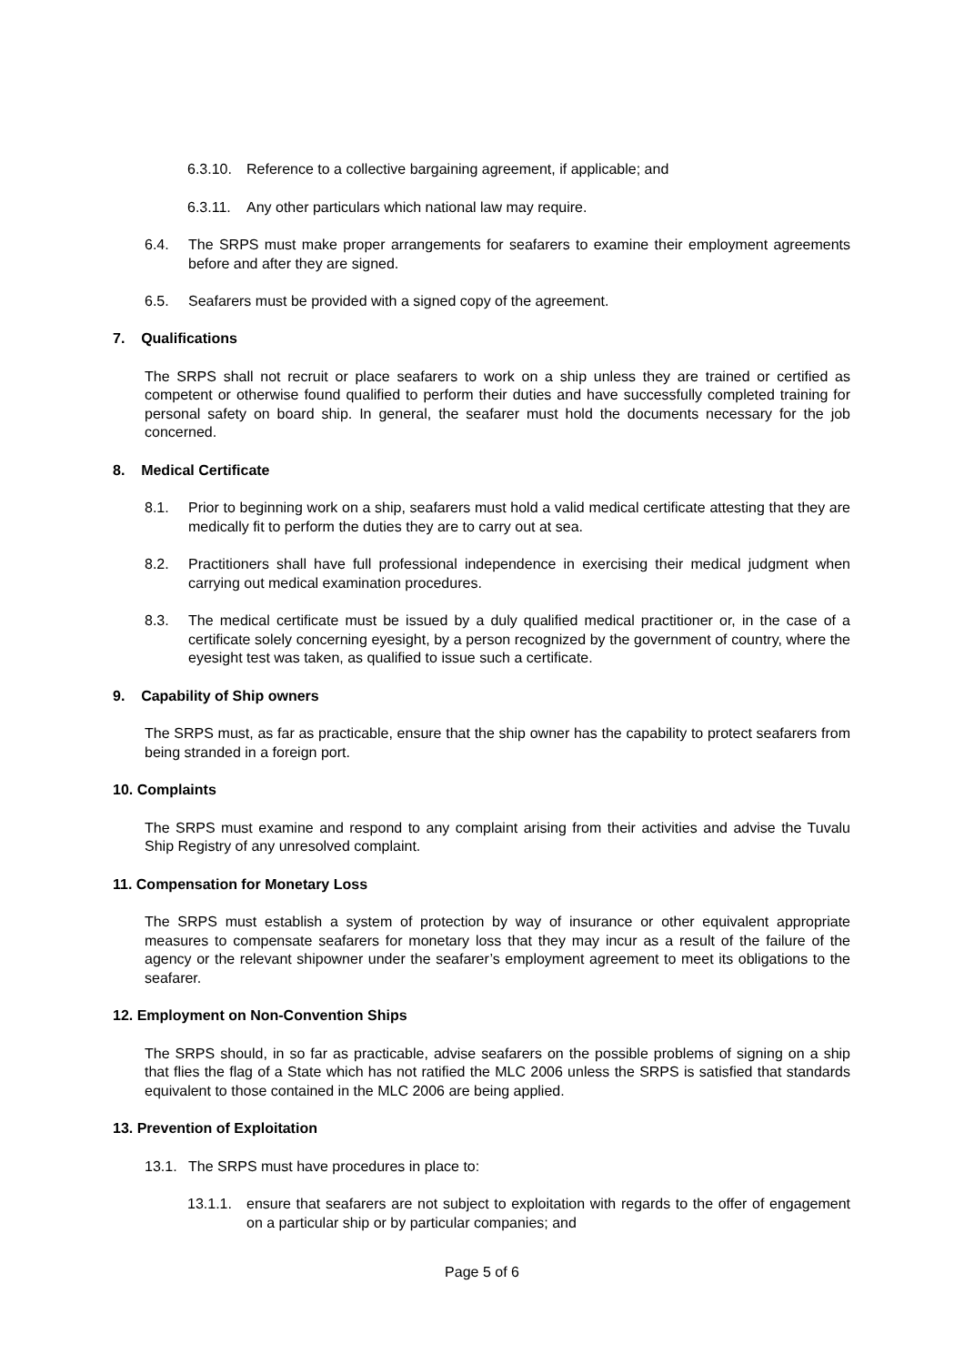6.3.10. Reference to a collective bargaining agreement, if applicable; and
6.3.11. Any other particulars which national law may require.
6.4. The SRPS must make proper arrangements for seafarers to examine their employment agreements before and after they are signed.
6.5. Seafarers must be provided with a signed copy of the agreement.
7. Qualifications
The SRPS shall not recruit or place seafarers to work on a ship unless they are trained or certified as competent or otherwise found qualified to perform their duties and have successfully completed training for personal safety on board ship. In general, the seafarer must hold the documents necessary for the job concerned.
8. Medical Certificate
8.1. Prior to beginning work on a ship, seafarers must hold a valid medical certificate attesting that they are medically fit to perform the duties they are to carry out at sea.
8.2. Practitioners shall have full professional independence in exercising their medical judgment when carrying out medical examination procedures.
8.3. The medical certificate must be issued by a duly qualified medical practitioner or, in the case of a certificate solely concerning eyesight, by a person recognized by the government of country, where the eyesight test was taken, as qualified to issue such a certificate.
9. Capability of Ship owners
The SRPS must, as far as practicable, ensure that the ship owner has the capability to protect seafarers from being stranded in a foreign port.
10. Complaints
The SRPS must examine and respond to any complaint arising from their activities and advise the Tuvalu Ship Registry of any unresolved complaint.
11. Compensation for Monetary Loss
The SRPS must establish a system of protection by way of insurance or other equivalent appropriate measures to compensate seafarers for monetary loss that they may incur as a result of the failure of the agency or the relevant shipowner under the seafarer’s employment agreement to meet its obligations to the seafarer.
12. Employment on Non-Convention Ships
The SRPS should, in so far as practicable, advise seafarers on the possible problems of signing on a ship that flies the flag of a State which has not ratified the MLC 2006 unless the SRPS is satisfied that standards equivalent to those contained in the MLC 2006 are being applied.
13. Prevention of Exploitation
13.1. The SRPS must have procedures in place to:
13.1.1. ensure that seafarers are not subject to exploitation with regards to the offer of engagement on a particular ship or by particular companies; and
Page 5 of 6